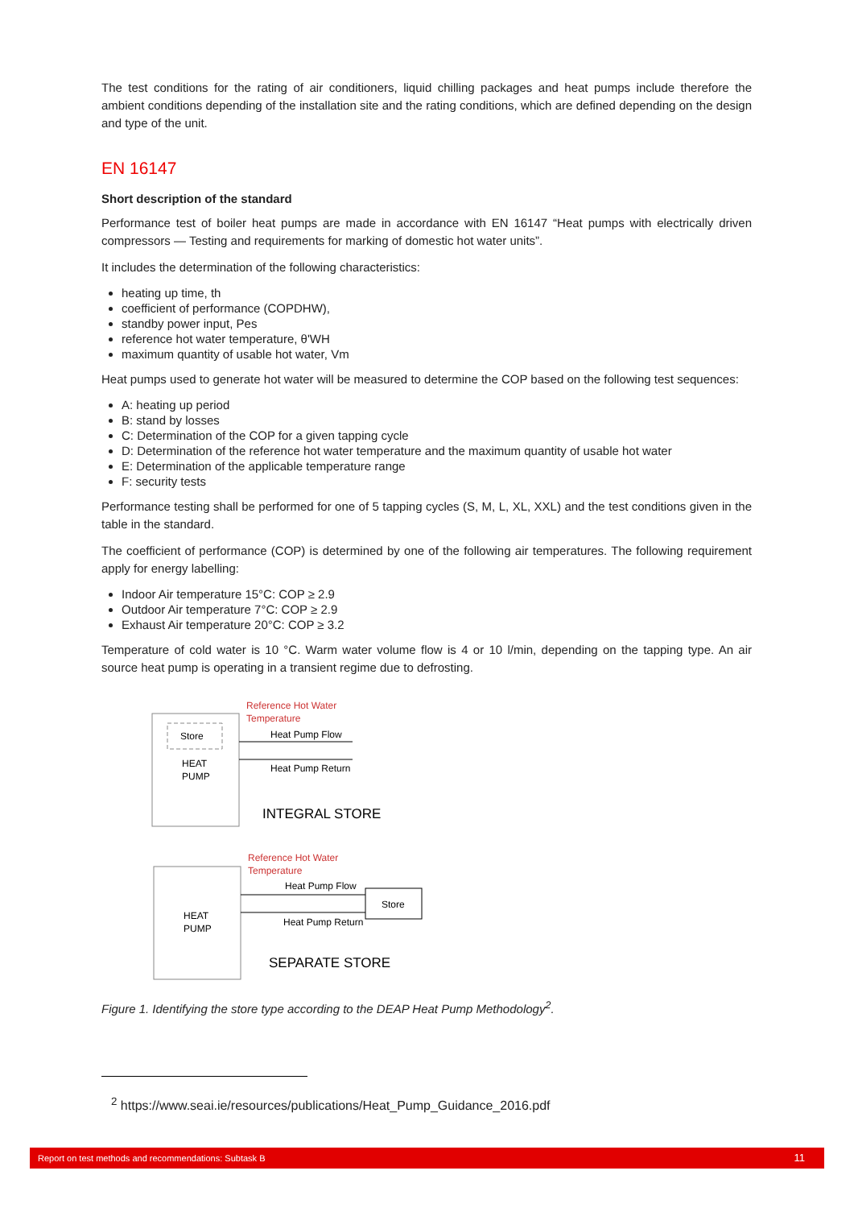The test conditions for the rating of air conditioners, liquid chilling packages and heat pumps include therefore the ambient conditions depending of the installation site and the rating conditions, which are defined depending on the design and type of the unit.
EN 16147
Short description of the standard
Performance test of boiler heat pumps are made in accordance with EN 16147 “Heat pumps with electrically driven compressors — Testing and requirements for marking of domestic hot water units”.
It includes the determination of the following characteristics:
heating up time, th
coefficient of performance (COPDHW),
standby power input, Pes
reference hot water temperature, θ'WH
maximum quantity of usable hot water, Vm
Heat pumps used to generate hot water will be measured to determine the COP based on the following test sequences:
A: heating up period
B: stand by losses
C: Determination of the COP for a given tapping cycle
D: Determination of the reference hot water temperature and the maximum quantity of usable hot water
E: Determination of the applicable temperature range
F: security tests
Performance testing shall be performed for one of 5 tapping cycles (S, M, L, XL, XXL) and the test conditions given in the table in the standard.
The coefficient of performance (COP) is determined by one of the following air temperatures. The following requirement apply for energy labelling:
Indoor Air temperature 15°C: COP ≥ 2.9
Outdoor Air temperature 7°C: COP ≥ 2.9
Exhaust Air temperature 20°C: COP ≥ 3.2
Temperature of cold water is 10 °C. Warm water volume flow is 4 or 10 l/min, depending on the tapping type. An air source heat pump is operating in a transient regime due to defrosting.
Store
HEAT
PUMP
Reference Hot Water
Temperature
Heat Pump Flow
Heat Pump Return
INTEGRAL STORE
HEAT
PUMP
Reference Hot Water
Temperature
Store
Heat Pump Flow
Heat Pump Return
SEPARATE STORE
Figure 1. Identifying the store type according to the DEAP Heat Pump Methodology<sup>2</sup>.
<sup>2</sup> https://www.seai.ie/resources/publications/Heat_Pump_Guidance_2016.pdf
Report on test methods and recommendations: Subtask B 11